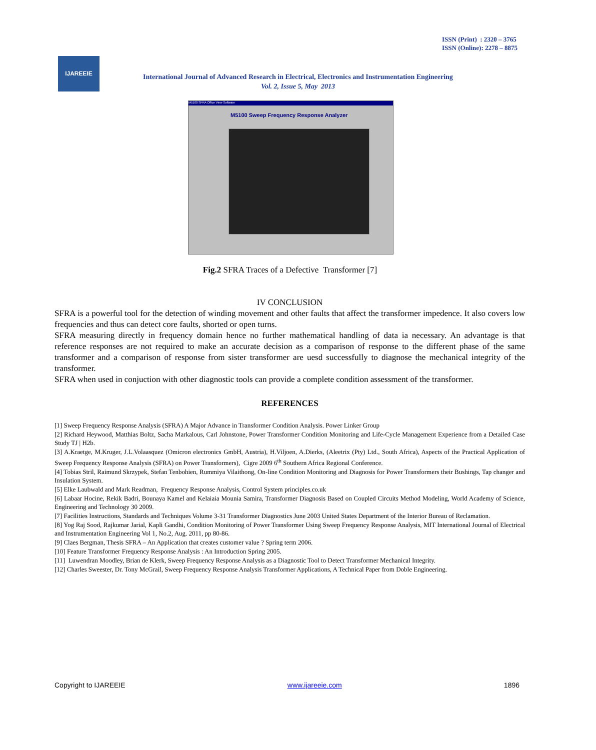ISSN (Print) : 2320 – 3765
ISSN (Online): 2278 – 8875
IJAREEIE
International Journal of Advanced Research in Electrical, Electronics and Instrumentation Engineering
Vol. 2, Issue 5, May 2013
M5100 SFRA Office View Software
M5100 Sweep Frequency Response Analyzer
Fig.2 SFRA Traces of a Defective Transformer [7]
IV CONCLUSION
SFRA is a powerful tool for the detection of winding movement and other faults that affect the transformer impedence. It also covers low frequencies and thus can detect core faults, shorted or open turns.
SFRA measuring directly in frequency domain hence no further mathematical handling of data ia necessary. An advantage is that reference responses are not required to make an accurate decision as a comparison of response to the different phase of the same transformer and a comparison of response from sister transformer are uesd successfully to diagnose the mechanical integrity of the transformer.
SFRA when used in conjuction with other diagnostic tools can provide a complete condition assessment of the transformer.
REFERENCES
[1] Sweep Frequency Response Analysis (SFRA) A Major Advance in Transformer Condition Analysis. Power Linker Group
[2] Richard Heywood, Matthias Boltz, Sacha Markalous, Carl Johnstone, Power Transformer Condition Monitoring and Life-Cycle Management Experience from a Detailed Case Study TJ | H2b.
[3] A.Kraetge, M.Kruger, J.L.Volaasquez (Omicron electronics GmbH, Austria), H.Viljoen, A.Dierks, (Aleetrix (Pty) Ltd., South Africa), Aspects of the Practical Application of Sweep Frequency Response Analysis (SFRA) on Power Transformers), Cigre 2009 6<sup>th</sup> Southern Africa Regional Conference.
[4] Tobias Stril, Raimund Skrzypek, Stefan Tenbohien, Rummiya Vilaithong, On-line Condition Monitoring and Diagnosis for Power Transformers their Bushings, Tap changer and Insulation System.
[5] Elke Laubwald and Mark Readman, Frequency Response Analysis, Control System principles.co.uk
[6] Labaar Hocine, Rekik Badri, Bounaya Kamel and Kelaiaia Mounia Samira, Transformer Diagnosis Based on Coupled Circuits Method Modeling, World Academy of Science, Engineering and Technology 30 2009.
[7] Facilities Instructions, Standards and Techniques Volume 3-31 Transformer Diagnostics June 2003 United States Department of the Interior Bureau of Reclamation.
[8] Yog Raj Sood, Rajkumar Jarial, Kapli Gandhi, Condition Monitoring of Power Transformer Using Sweep Frequency Response Analysis, MIT International Journal of Electrical and Instrumentation Engineering Vol 1, No.2, Aug. 2011, pp 80-86.
[9] Claes Bergman, Thesis SFRA – An Application that creates customer value ? Spring term 2006.
[10] Feature Transformer Frequency Response Analysis : An Introduction Spring 2005.
[11] Luwendran Moodley, Brian de Klerk, Sweep Frequency Response Analysis as a Diagnostic Tool to Detect Transformer Mechanical Integrity.
[12] Charles Sweester, Dr. Tony McGrail, Sweep Frequency Response Analysis Transformer Applications, A Technical Paper from Doble Engineering.
Copyright to IJAREEIE www.ijareeie.com 1896